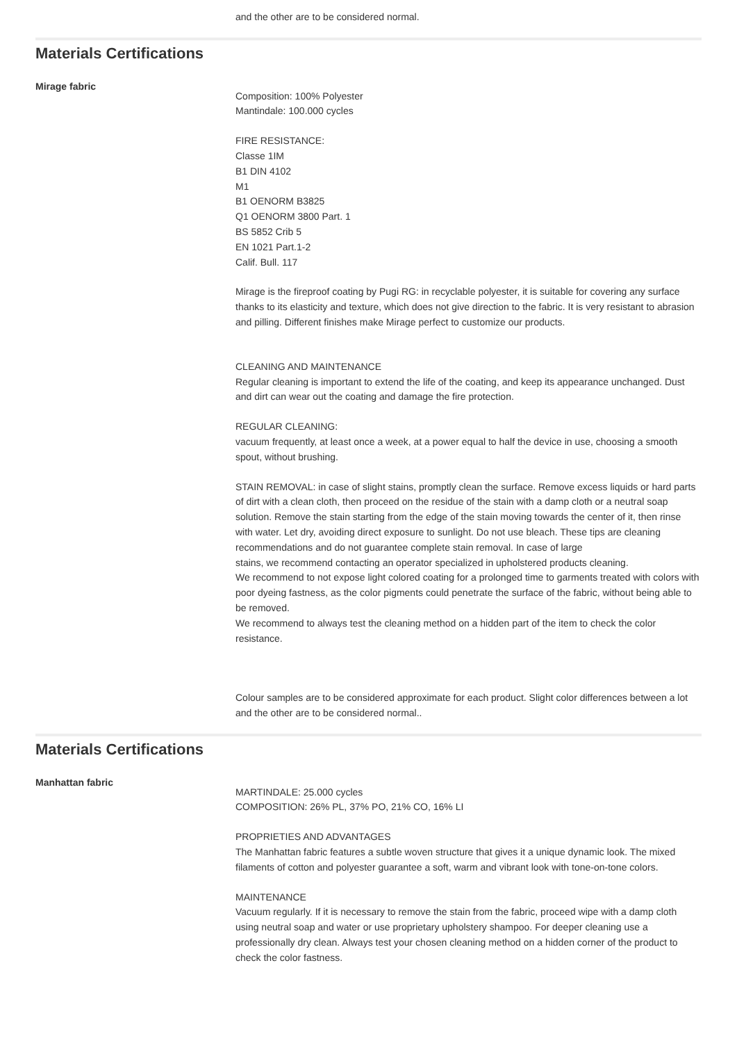and the other are to be considered normal.
Materials Certifications
Mirage fabric
Composition: 100% Polyester
Mantindale: 100.000 cycles
FIRE RESISTANCE:
Classe 1IM
B1 DIN 4102
M1
B1 OENORM B3825
Q1 OENORM 3800 Part. 1
BS 5852 Crib 5
EN 1021 Part.1-2
Calif. Bull. 117
Mirage is the fireproof coating by Pugi RG: in recyclable polyester, it is suitable for covering any surface thanks to its elasticity and texture, which does not give direction to the fabric. It is very resistant to abrasion and pilling. Different finishes make Mirage perfect to customize our products.
CLEANING AND MAINTENANCE
Regular cleaning is important to extend the life of the coating, and keep its appearance unchanged. Dust and dirt can wear out the coating and damage the fire protection.
REGULAR CLEANING:
vacuum frequently, at least once a week, at a power equal to half the device in use, choosing a smooth spout, without brushing.
STAIN REMOVAL: in case of slight stains, promptly clean the surface. Remove excess liquids or hard parts of dirt with a clean cloth, then proceed on the residue of the stain with a damp cloth or a neutral soap solution. Remove the stain starting from the edge of the stain moving towards the center of it, then rinse with water. Let dry, avoiding direct exposure to sunlight. Do not use bleach. These tips are cleaning recommendations and do not guarantee complete stain removal. In case of large
stains, we recommend contacting an operator specialized in upholstered products cleaning.
We recommend to not expose light colored coating for a prolonged time to garments treated with colors with poor dyeing fastness, as the color pigments could penetrate the surface of the fabric, without being able to be removed.
We recommend to always test the cleaning method on a hidden part of the item to check the color resistance.
Colour samples are to be considered approximate for each product. Slight color differences between a lot and the other are to be considered normal..
Materials Certifications
Manhattan fabric
MARTINDALE: 25.000 cycles
COMPOSITION: 26% PL, 37% PO, 21% CO, 16% LI
PROPRIETIES AND ADVANTAGES
The Manhattan fabric features a subtle woven structure that gives it a unique dynamic look. The mixed filaments of cotton and polyester guarantee a soft, warm and vibrant look with tone-on-tone colors.
MAINTENANCE
Vacuum regularly. If it is necessary to remove the stain from the fabric, proceed wipe with a damp cloth using neutral soap and water or use proprietary upholstery shampoo. For deeper cleaning use a professionally dry clean. Always test your chosen cleaning method on a hidden corner of the product to check the color fastness.